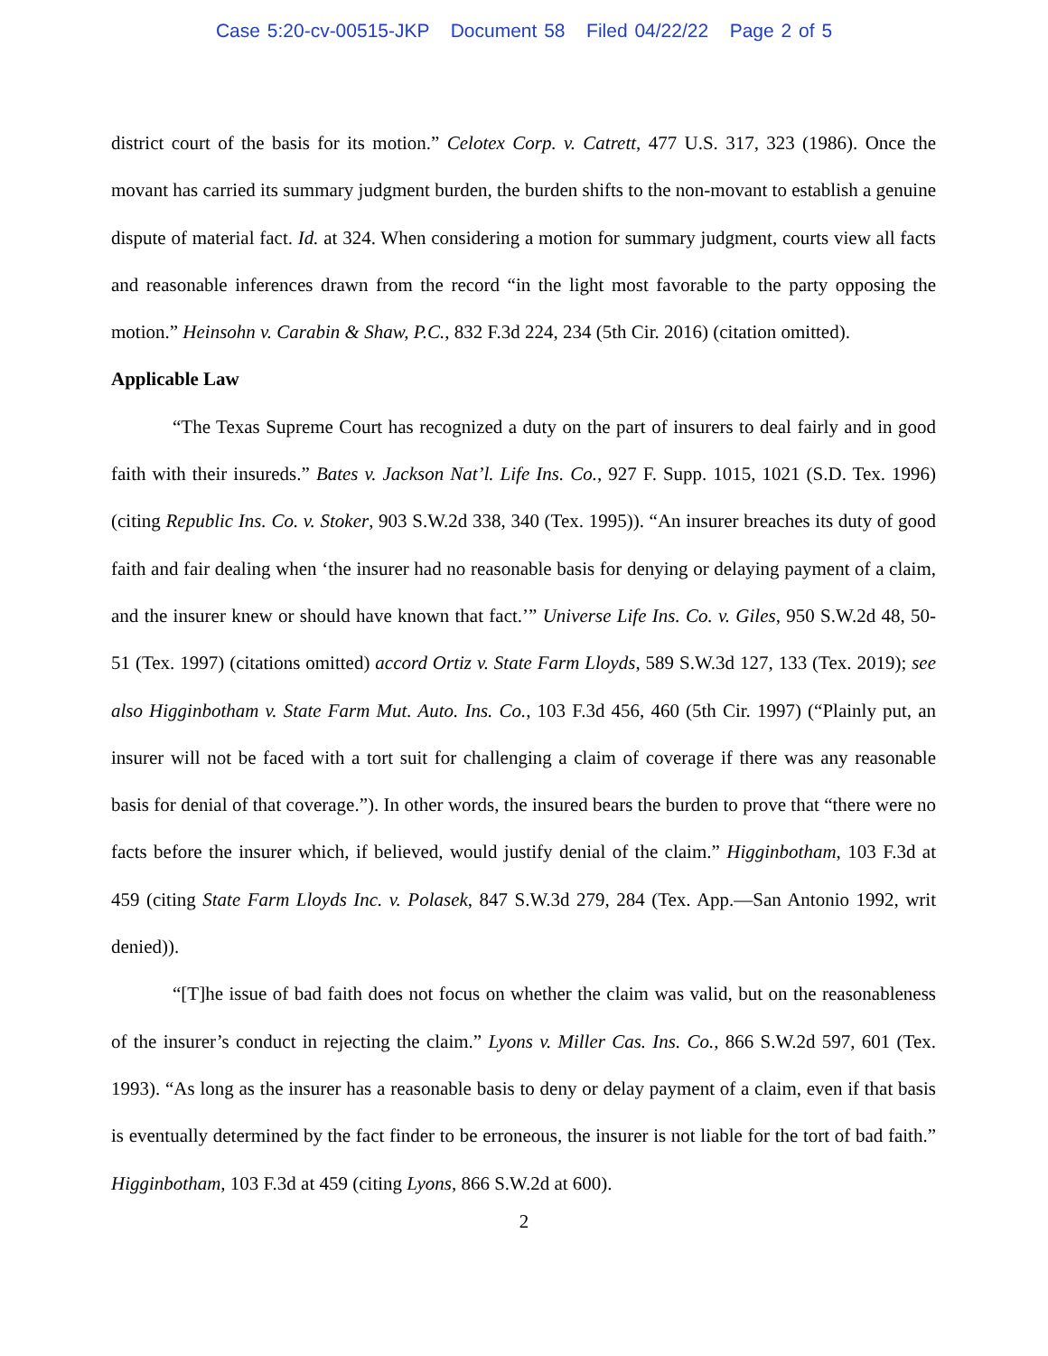Case 5:20-cv-00515-JKP Document 58 Filed 04/22/22 Page 2 of 5
district court of the basis for its motion.” Celotex Corp. v. Catrett, 477 U.S. 317, 323 (1986). Once the movant has carried its summary judgment burden, the burden shifts to the non-movant to establish a genuine dispute of material fact. Id. at 324. When considering a motion for summary judgment, courts view all facts and reasonable inferences drawn from the record “in the light most favorable to the party opposing the motion.” Heinsohn v. Carabin & Shaw, P.C., 832 F.3d 224, 234 (5th Cir. 2016) (citation omitted).
Applicable Law
“The Texas Supreme Court has recognized a duty on the part of insurers to deal fairly and in good faith with their insureds.” Bates v. Jackson Nat’l. Life Ins. Co., 927 F. Supp. 1015, 1021 (S.D. Tex. 1996) (citing Republic Ins. Co. v. Stoker, 903 S.W.2d 338, 340 (Tex. 1995)). “An insurer breaches its duty of good faith and fair dealing when ‘the insurer had no reasonable basis for denying or delaying payment of a claim, and the insurer knew or should have known that fact.’” Universe Life Ins. Co. v. Giles, 950 S.W.2d 48, 50-51 (Tex. 1997) (citations omitted) accord Ortiz v. State Farm Lloyds, 589 S.W.3d 127, 133 (Tex. 2019); see also Higginbotham v. State Farm Mut. Auto. Ins. Co., 103 F.3d 456, 460 (5th Cir. 1997) (“Plainly put, an insurer will not be faced with a tort suit for challenging a claim of coverage if there was any reasonable basis for denial of that coverage.”). In other words, the insured bears the burden to prove that “there were no facts before the insurer which, if believed, would justify denial of the claim.” Higginbotham, 103 F.3d at 459 (citing State Farm Lloyds Inc. v. Polasek, 847 S.W.3d 279, 284 (Tex. App.—San Antonio 1992, writ denied)).
“[T]he issue of bad faith does not focus on whether the claim was valid, but on the reasonableness of the insurer’s conduct in rejecting the claim.” Lyons v. Miller Cas. Ins. Co., 866 S.W.2d 597, 601 (Tex. 1993). “As long as the insurer has a reasonable basis to deny or delay payment of a claim, even if that basis is eventually determined by the fact finder to be erroneous, the insurer is not liable for the tort of bad faith.” Higginbotham, 103 F.3d at 459 (citing Lyons, 866 S.W.2d at 600).
2